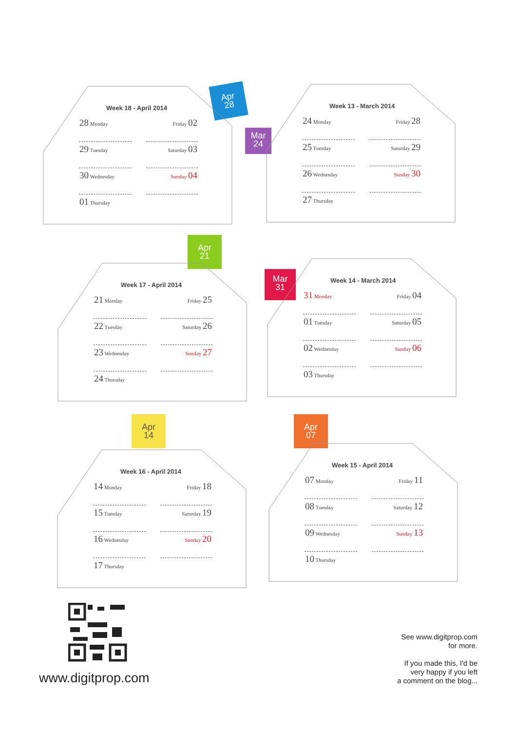Apr
28
Mar
24
Apr
21
Mar
31
Apr
14
Apr
07
Week 18 - April 2014
| 28 Monday | Friday 02 |
| 29 Tuesday | Saturday 03 |
| 30 Wednesday | Sunday 04 |
| 01 Thursday | |
Week 13 - March 2014
| 24 Monday | Friday 28 |
| 25 Tuesday | Saturday 29 |
| 26 Wednesday | Sunday 30 |
| 27 Thursday | |
Week 17 - April 2014
| 21 Monday | Friday 25 |
| 22 Tuesday | Saturday 26 |
| 23 Wednesday | Sunday 27 |
| 24 Thursday | |
Week 14 - March 2014
| 31 Monday | Friday 04 |
| 01 Tuesday | Saturday 05 |
| 02 Wednesday | Sunday 06 |
| 03 Thursday | |
Week 16 - April 2014
| 14 Monday | Friday 18 |
| 15 Tuesday | Saturday 19 |
| 16 Wednesday | Sunday 20 |
| 17 Thursday | |
Week 15 - April 2014
| 07 Monday | Friday 11 |
| 08 Tuesday | Saturday 12 |
| 09 Wednesday | Sunday 13 |
| 10 Thursday | |
www.digitprop.com
See www.digitprop.com
for more.
If you made this, I'd be
very happy if you left
a comment on the blog...